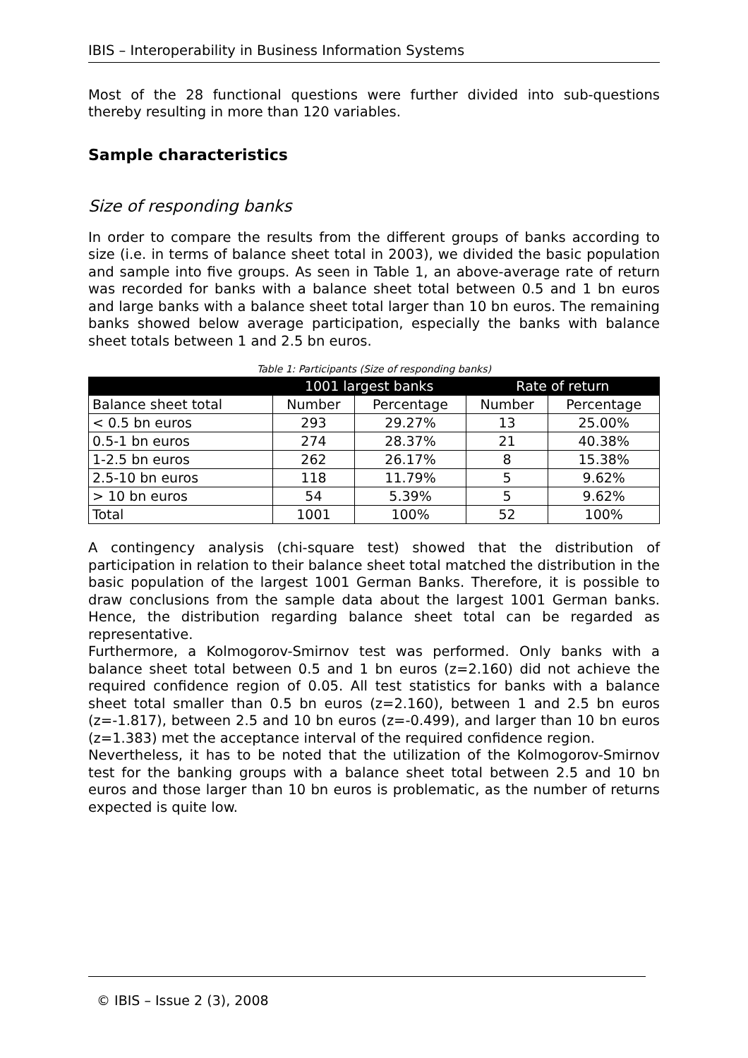IBIS – Interoperability in Business Information Systems
Most of the 28 functional questions were further divided into sub-questions thereby resulting in more than 120 variables.
Sample characteristics
Size of responding banks
In order to compare the results from the different groups of banks according to size (i.e. in terms of balance sheet total in 2003), we divided the basic population and sample into five groups. As seen in Table 1, an above-average rate of return was recorded for banks with a balance sheet total between 0.5 and 1 bn euros and large banks with a balance sheet total larger than 10 bn euros. The remaining banks showed below average participation, especially the banks with balance sheet totals between 1 and 2.5 bn euros.
Table 1: Participants (Size of responding banks)
| | 1001 largest banks | | Rate of return | |
| --- | --- | --- | --- | --- |
| Balance sheet total | Number | Percentage | Number | Percentage |
| < 0.5 bn euros | 293 | 29.27% | 13 | 25.00% |
| 0.5-1 bn euros | 274 | 28.37% | 21 | 40.38% |
| 1-2.5 bn euros | 262 | 26.17% | 8 | 15.38% |
| 2.5-10 bn euros | 118 | 11.79% | 5 | 9.62% |
| > 10 bn euros | 54 | 5.39% | 5 | 9.62% |
| Total | 1001 | 100% | 52 | 100% |
A contingency analysis (chi-square test) showed that the distribution of participation in relation to their balance sheet total matched the distribution in the basic population of the largest 1001 German Banks. Therefore, it is possible to draw conclusions from the sample data about the largest 1001 German banks. Hence, the distribution regarding balance sheet total can be regarded as representative.
Furthermore, a Kolmogorov-Smirnov test was performed. Only banks with a balance sheet total between 0.5 and 1 bn euros (z=2.160) did not achieve the required confidence region of 0.05. All test statistics for banks with a balance sheet total smaller than 0.5 bn euros (z=2.160), between 1 and 2.5 bn euros (z=-1.817), between 2.5 and 10 bn euros (z=-0.499), and larger than 10 bn euros (z=1.383) met the acceptance interval of the required confidence region.
Nevertheless, it has to be noted that the utilization of the Kolmogorov-Smirnov test for the banking groups with a balance sheet total between 2.5 and 10 bn euros and those larger than 10 bn euros is problematic, as the number of returns expected is quite low.
© IBIS – Issue 2 (3), 2008